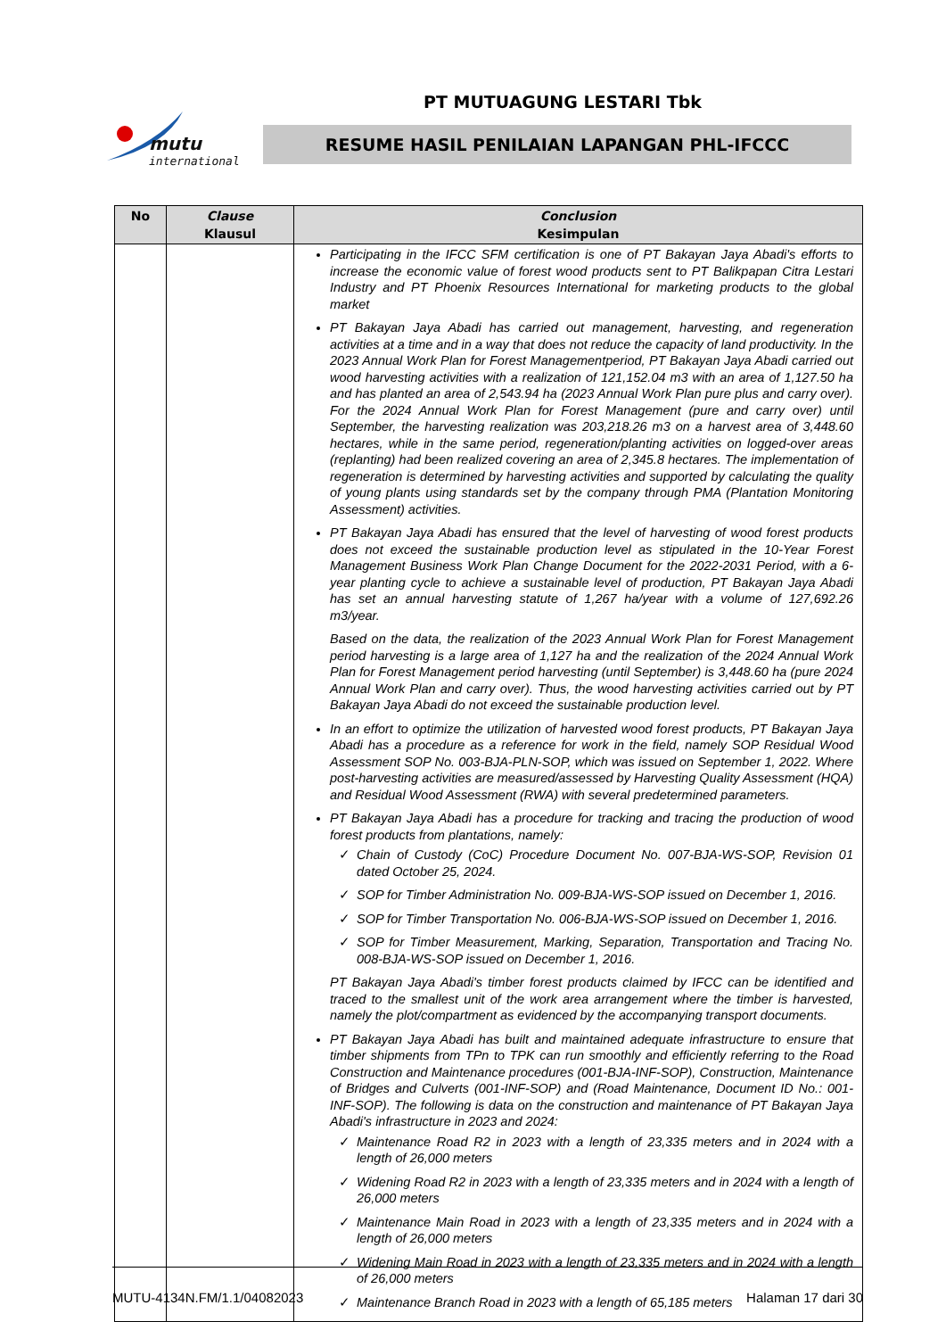mutu
international
PT MUTUAGUNG LESTARI Tbk
RESUME HASIL PENILAIAN LAPANGAN PHL-IFCCC
| No | Clause Klausul | Conclusion Kesimpulan |
| --- | --- | --- |
| | | Participating in the IFCC SFM certification is one of PT Bakayan Jaya Abadi's efforts to increase the economic value of forest wood products sent to PT Balikpapan Citra Lestari Industry and PT Phoenix Resources International for marketing products to the global market PT Bakayan Jaya Abadi has carried out management, harvesting, and regeneration activities at a time and in a way that does not reduce the capacity of land productivity. In the 2023 Annual Work Plan for Forest Managementperiod, PT Bakayan Jaya Abadi carried out wood harvesting activities with a realization of 121,152.04 m3 with an area of 1,127.50 ha and has planted an area of 2,543.94 ha (2023 Annual Work Plan pure plus and carry over). For the 2024 Annual Work Plan for Forest Management (pure and carry over) until September, the harvesting realization was 203,218.26 m3 on a harvest area of 3,448.60 hectares, while in the same period, regeneration/planting activities on logged-over areas (replanting) had been realized covering an area of 2,345.8 hectares. The implementation of regeneration is determined by harvesting activities and supported by calculating the quality of young plants using standards set by the company through PMA (Plantation Monitoring Assessment) activities. PT Bakayan Jaya Abadi has ensured that the level of harvesting of wood forest products does not exceed the sustainable production level as stipulated in the 10-Year Forest Management Business Work Plan Change Document for the 2022-2031 Period, with a 6-year planting cycle to achieve a sustainable level of production, PT Bakayan Jaya Abadi has set an annual harvesting statute of 1,267 ha/year with a volume of 127,692.26 m3/year. Based on the data, the realization of the 2023 Annual Work Plan for Forest Management period harvesting is a large area of 1,127 ha and the realization of the 2024 Annual Work Plan for Forest Management period harvesting (until September) is 3,448.60 ha (pure 2024 Annual Work Plan and carry over). Thus, the wood harvesting activities carried out by PT Bakayan Jaya Abadi do not exceed the sustainable production level. In an effort to optimize the utilization of harvested wood forest products, PT Bakayan Jaya Abadi has a procedure as a reference for work in the field, namely SOP Residual Wood Assessment SOP No. 003-BJA-PLN-SOP, which was issued on September 1, 2022. Where post-harvesting activities are measured/assessed by Harvesting Quality Assessment (HQA) and Residual Wood Assessment (RWA) with several predetermined parameters. PT Bakayan Jaya Abadi has a procedure for tracking and tracing the production of wood forest products from plantations, namely: ✓ Chain of Custody (CoC) Procedure Document No. 007-BJA-WS-SOP, Revision 01 dated October 25, 2024. ✓ SOP for Timber Administration No. 009-BJA-WS-SOP issued on December 1, 2016. ✓ SOP for Timber Transportation No. 006-BJA-WS-SOP issued on December 1, 2016. ✓ SOP for Timber Measurement, Marking, Separation, Transportation and Tracing No. 008-BJA-WS-SOP issued on December 1, 2016. PT Bakayan Jaya Abadi's timber forest products claimed by IFCC can be identified and traced to the smallest unit of the work area arrangement where the timber is harvested, namely the plot/compartment as evidenced by the accompanying transport documents. PT Bakayan Jaya Abadi has built and maintained adequate infrastructure to ensure that timber shipments from TPn to TPK can run smoothly and efficiently referring to the Road Construction and Maintenance procedures (001-BJA-INF-SOP), Construction, Maintenance of Bridges and Culverts (001-INF-SOP) and (Road Maintenance, Document ID No.: 001-INF-SOP). The following is data on the construction and maintenance of PT Bakayan Jaya Abadi's infrastructure in 2023 and 2024: ✓ Maintenance Road R2 in 2023 with a length of 23,335 meters and in 2024 with a length of 26,000 meters ✓ Widening Road R2 in 2023 with a length of 23,335 meters and in 2024 with a length of 26,000 meters ✓ Maintenance Main Road in 2023 with a length of 23,335 meters and in 2024 with a length of 26,000 meters ✓ Widening Main Road in 2023 with a length of 23,335 meters and in 2024 with a length of 26,000 meters ✓ Maintenance Branch Road in 2023 with a length of 65,185 meters |
MUTU-4134N.FM/1.1/04082023 Halaman 17 dari 30